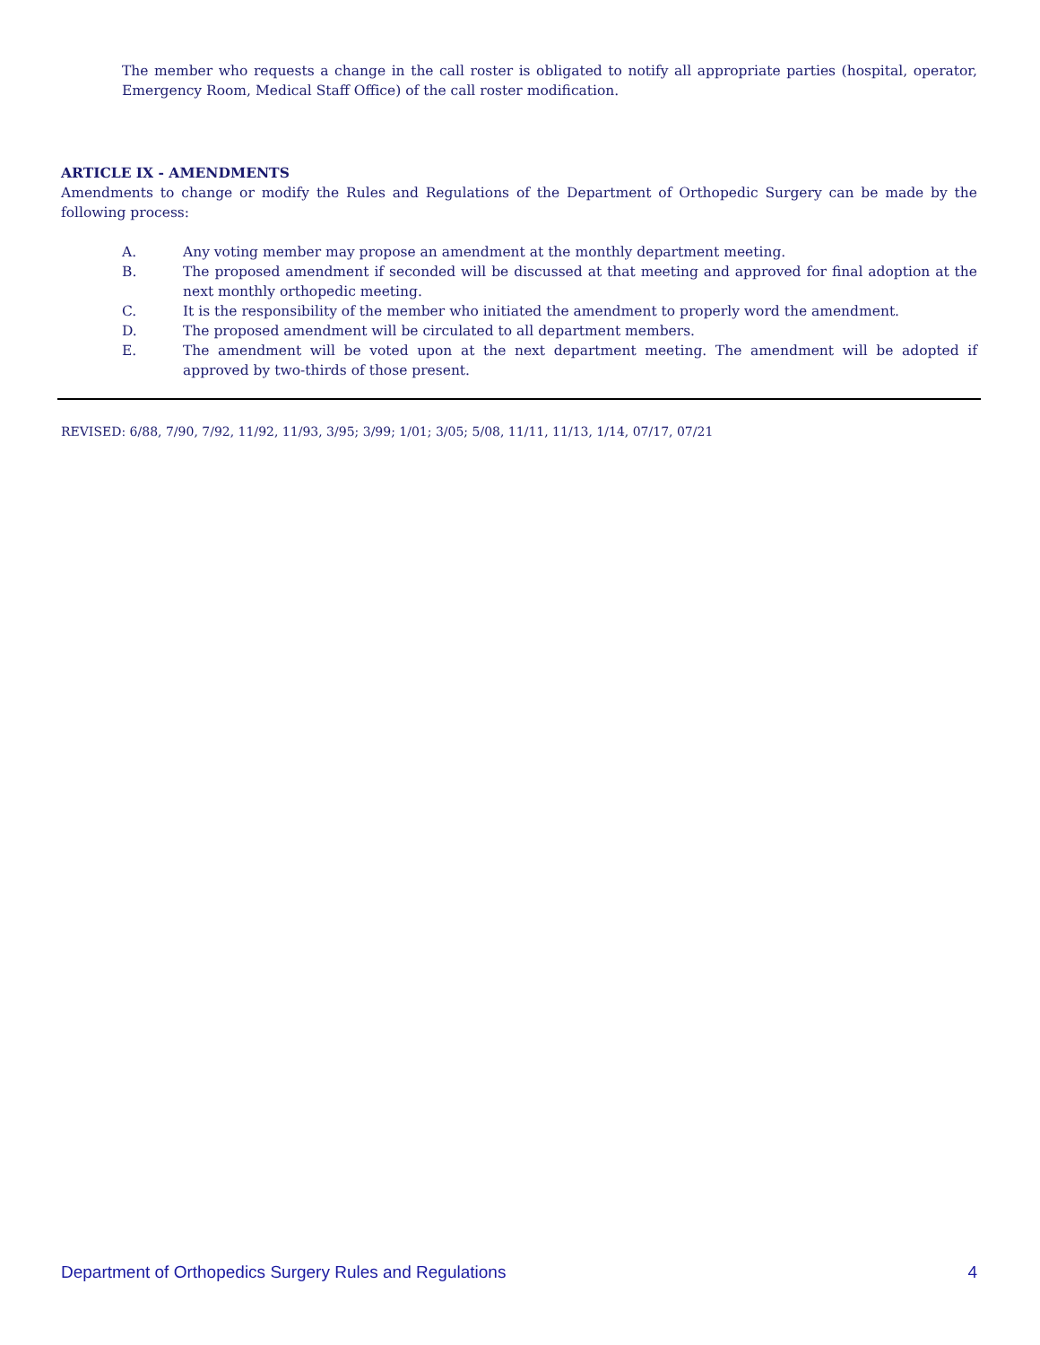The member who requests a change in the call roster is obligated to notify all appropriate parties (hospital, operator, Emergency Room, Medical Staff Office) of the call roster modification.
ARTICLE IX - AMENDMENTS
Amendments to change or modify the Rules and Regulations of the Department of Orthopedic Surgery can be made by the following process:
A. Any voting member may propose an amendment at the monthly department meeting.
B. The proposed amendment if seconded will be discussed at that meeting and approved for final adoption at the next monthly orthopedic meeting.
C. It is the responsibility of the member who initiated the amendment to properly word the amendment.
D. The proposed amendment will be circulated to all department members.
E. The amendment will be voted upon at the next department meeting. The amendment will be adopted if approved by two-thirds of those present.
REVISED: 6/88, 7/90, 7/92, 11/92, 11/93, 3/95; 3/99; 1/01; 3/05; 5/08, 11/11, 11/13, 1/14, 07/17, 07/21
Department of Orthopedics Surgery Rules and Regulations 4